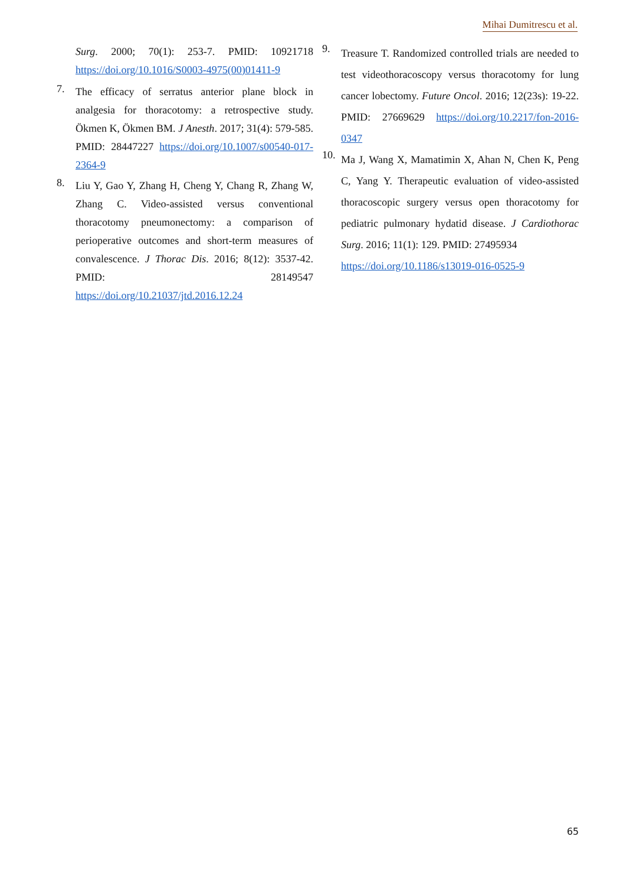Mihai Dumitrescu et al.
Surg. 2000; 70(1): 253-7. PMID: 10921718 https://doi.org/10.1016/S0003-4975(00)01411-9
7. The efficacy of serratus anterior plane block in analgesia for thoracotomy: a retrospective study. Ökmen K, Ökmen BM. J Anesth. 2017; 31(4): 579-585. PMID: 28447227 https://doi.org/10.1007/s00540-017-2364-9
8. Liu Y, Gao Y, Zhang H, Cheng Y, Chang R, Zhang W, Zhang C. Video-assisted versus conventional thoracotomy pneumonectomy: a comparison of perioperative outcomes and short-term measures of convalescence. J Thorac Dis. 2016; 8(12): 3537-42. PMID: 28149547 https://doi.org/10.21037/jtd.2016.12.24
9. Treasure T. Randomized controlled trials are needed to test videothoracoscopy versus thoracotomy for lung cancer lobectomy. Future Oncol. 2016; 12(23s): 19-22. PMID: 27669629 https://doi.org/10.2217/fon-2016-0347
10. Ma J, Wang X, Mamatimin X, Ahan N, Chen K, Peng C, Yang Y. Therapeutic evaluation of video-assisted thoracoscopic surgery versus open thoracotomy for pediatric pulmonary hydatid disease. J Cardiothorac Surg. 2016; 11(1): 129. PMID: 27495934
https://doi.org/10.1186/s13019-016-0525-9
65